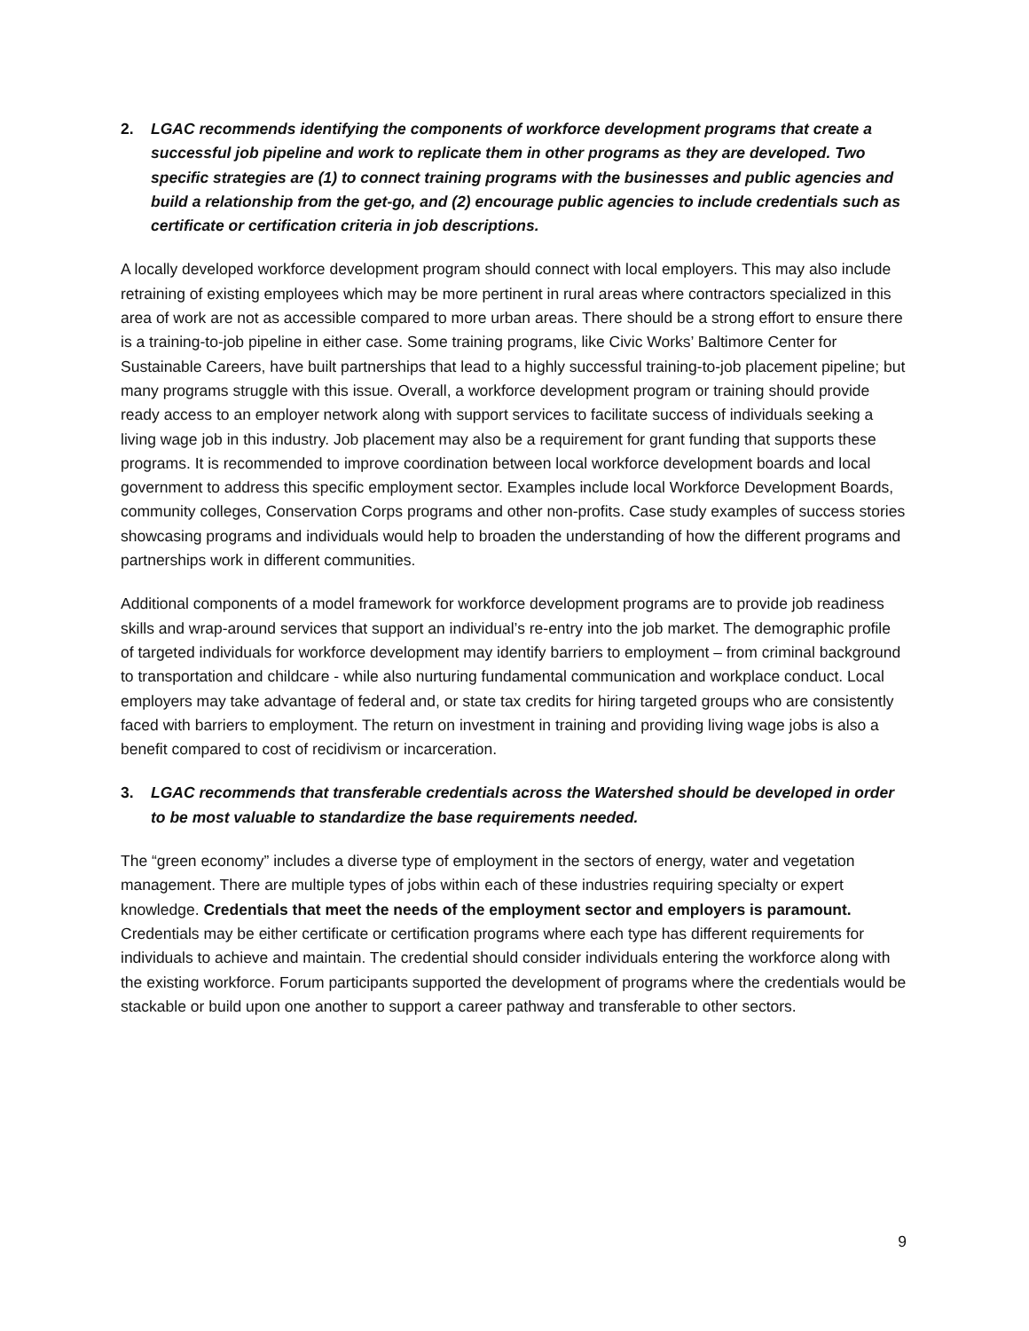2. LGAC recommends identifying the components of workforce development programs that create a successful job pipeline and work to replicate them in other programs as they are developed. Two specific strategies are (1) to connect training programs with the businesses and public agencies and build a relationship from the get-go, and (2) encourage public agencies to include credentials such as certificate or certification criteria in job descriptions.
A locally developed workforce development program should connect with local employers. This may also include retraining of existing employees which may be more pertinent in rural areas where contractors specialized in this area of work are not as accessible compared to more urban areas. There should be a strong effort to ensure there is a training-to-job pipeline in either case. Some training programs, like Civic Works’ Baltimore Center for Sustainable Careers, have built partnerships that lead to a highly successful training-to-job placement pipeline; but many programs struggle with this issue. Overall, a workforce development program or training should provide ready access to an employer network along with support services to facilitate success of individuals seeking a living wage job in this industry. Job placement may also be a requirement for grant funding that supports these programs. It is recommended to improve coordination between local workforce development boards and local government to address this specific employment sector. Examples include local Workforce Development Boards, community colleges, Conservation Corps programs and other non-profits. Case study examples of success stories showcasing programs and individuals would help to broaden the understanding of how the different programs and partnerships work in different communities.
Additional components of a model framework for workforce development programs are to provide job readiness skills and wrap-around services that support an individual’s re-entry into the job market. The demographic profile of targeted individuals for workforce development may identify barriers to employment – from criminal background to transportation and childcare - while also nurturing fundamental communication and workplace conduct. Local employers may take advantage of federal and, or state tax credits for hiring targeted groups who are consistently faced with barriers to employment. The return on investment in training and providing living wage jobs is also a benefit compared to cost of recidivism or incarceration.
3. LGAC recommends that transferable credentials across the Watershed should be developed in order to be most valuable to standardize the base requirements needed.
The “green economy” includes a diverse type of employment in the sectors of energy, water and vegetation management. There are multiple types of jobs within each of these industries requiring specialty or expert knowledge. Credentials that meet the needs of the employment sector and employers is paramount. Credentials may be either certificate or certification programs where each type has different requirements for individuals to achieve and maintain. The credential should consider individuals entering the workforce along with the existing workforce. Forum participants supported the development of programs where the credentials would be stackable or build upon one another to support a career pathway and transferable to other sectors.
9